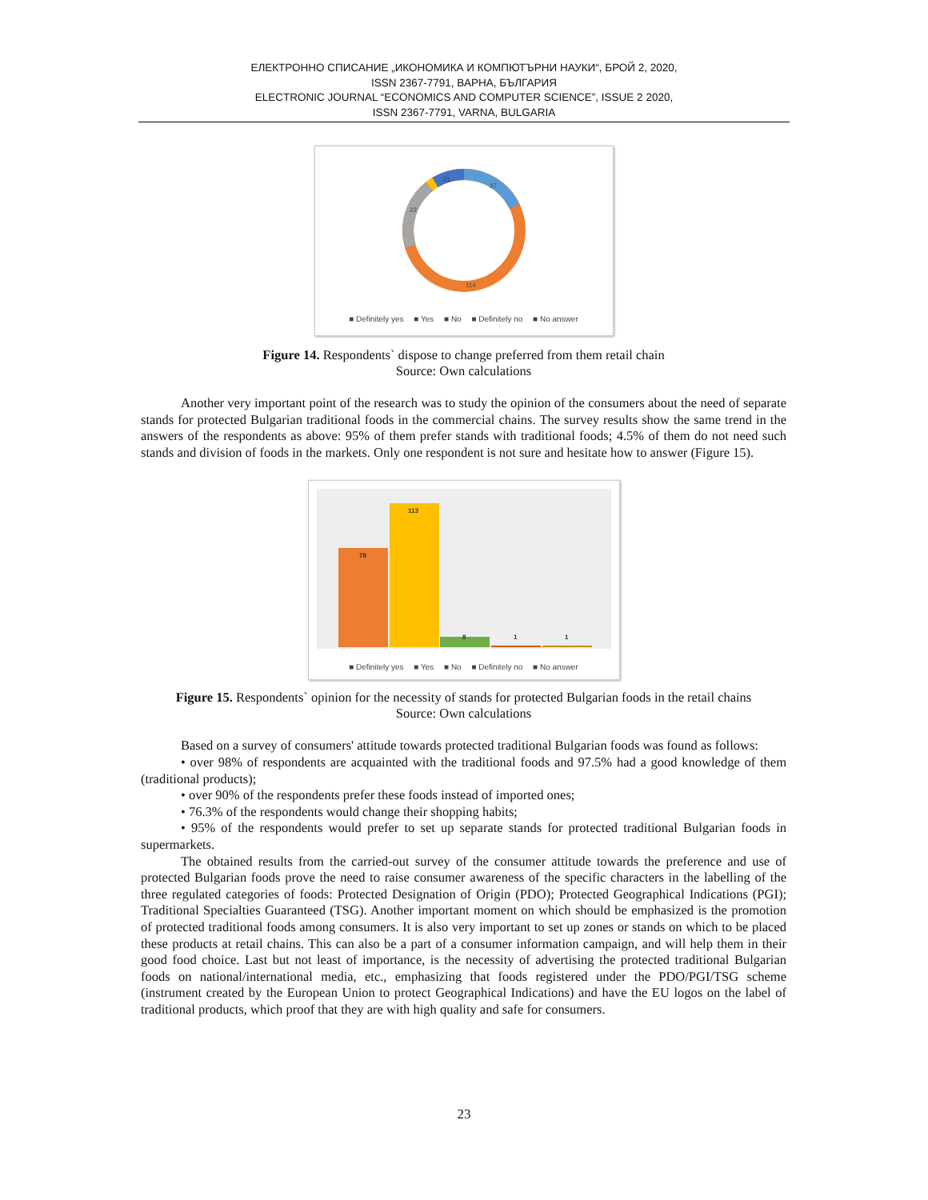ЕЛЕКТРОННО СПИСАНИЕ „ИКОНОМИКА И КОМПЮТЪРНИ НАУКИ“, БРОЙ 2, 2020,
ISSN 2367-7791, ВАРНА, БЪЛГАРИЯ
ELECTRONIC JOURNAL “ECONOMICS AND COMPUTER SCIENCE”, ISSUE 2 2020,
ISSN 2367-7791, VARNA, BULGARIA
37
114
22
21
■ Definitely yes ■ Yes ■ No ■ Definitely no ■ No answer
Figure 14. Respondents` dispose to change preferred from them retail chain
Source: Own calculations
Another very important point of the research was to study the opinion of the consumers about the need of separate stands for protected Bulgarian traditional foods in the commercial chains. The survey results show the same trend in the answers of the respondents as above: 95% of them prefer stands with traditional foods; 4.5% of them do not need such stands and division of foods in the markets. Only one respondent is not sure and hesitate how to answer (Figure 15).
78
113
8
1
1
■ Definitely yes ■ Yes ■ No ■ Definitely no ■ No answer
Figure 15. Respondents` opinion for the necessity of stands for protected Bulgarian foods in the retail chains
Source: Own calculations
Based on a survey of consumers' attitude towards protected traditional Bulgarian foods was found as follows:
• over 98% of respondents are acquainted with the traditional foods and 97.5% had a good knowledge of them (traditional products);
• over 90% of the respondents prefer these foods instead of imported ones;
• 76.3% of the respondents would change their shopping habits;
• 95% of the respondents would prefer to set up separate stands for protected traditional Bulgarian foods in supermarkets.
The obtained results from the carried-out survey of the consumer attitude towards the preference and use of protected Bulgarian foods prove the need to raise consumer awareness of the specific characters in the labelling of the three regulated categories of foods: Protected Designation of Origin (PDO); Protected Geographical Indications (PGI); Traditional Specialties Guaranteed (TSG). Another important moment on which should be emphasized is the promotion of protected traditional foods among consumers. It is also very important to set up zones or stands on which to be placed these products at retail chains. This can also be a part of a consumer information campaign, and will help them in their good food choice. Last but not least of importance, is the necessity of advertising the protected traditional Bulgarian foods on national/international media, etc., emphasizing that foods registered under the PDO/PGI/TSG scheme (instrument created by the European Union to protect Geographical Indications) and have the EU logos on the label of traditional products, which proof that they are with high quality and safe for consumers.
23